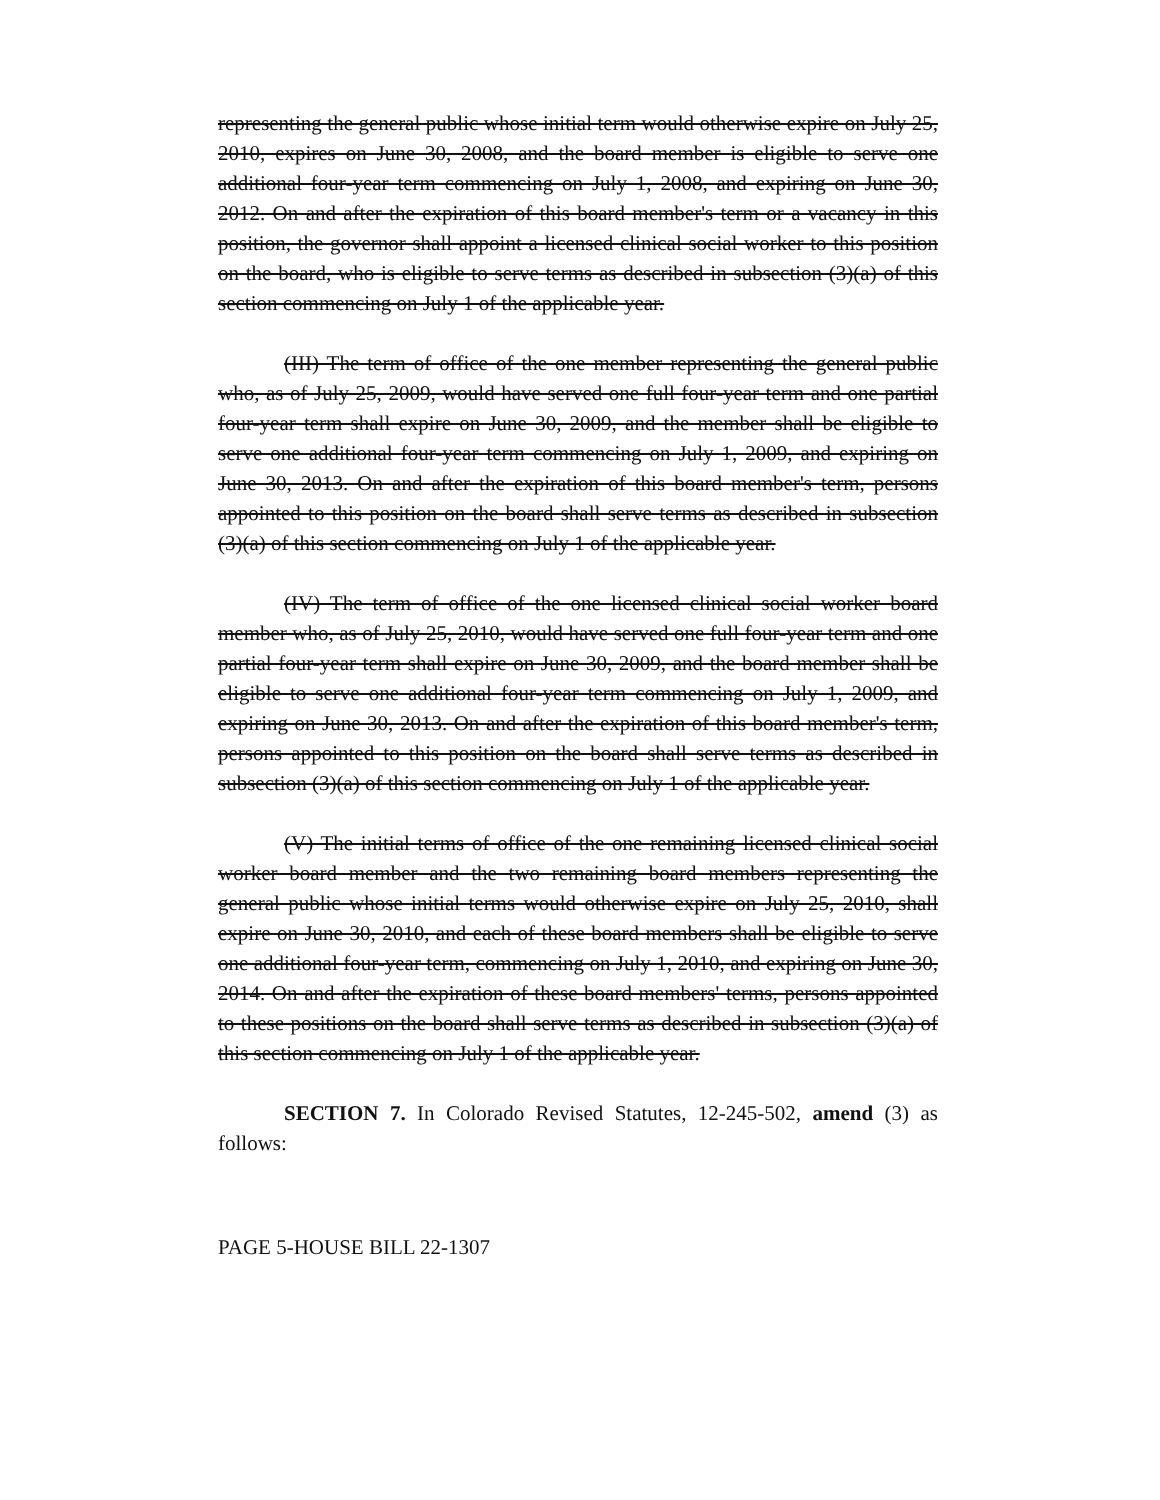representing the general public whose initial term would otherwise expire on July 25, 2010, expires on June 30, 2008, and the board member is eligible to serve one additional four-year term commencing on July 1, 2008, and expiring on June 30, 2012. On and after the expiration of this board member's term or a vacancy in this position, the governor shall appoint a licensed clinical social worker to this position on the board, who is eligible to serve terms as described in subsection (3)(a) of this section commencing on July 1 of the applicable year.
(III) The term of office of the one member representing the general public who, as of July 25, 2009, would have served one full four-year term and one partial four-year term shall expire on June 30, 2009, and the member shall be eligible to serve one additional four-year term commencing on July 1, 2009, and expiring on June 30, 2013. On and after the expiration of this board member's term, persons appointed to this position on the board shall serve terms as described in subsection (3)(a) of this section commencing on July 1 of the applicable year.
(IV) The term of office of the one licensed clinical social worker board member who, as of July 25, 2010, would have served one full four-year term and one partial four-year term shall expire on June 30, 2009, and the board member shall be eligible to serve one additional four-year term commencing on July 1, 2009, and expiring on June 30, 2013. On and after the expiration of this board member's term, persons appointed to this position on the board shall serve terms as described in subsection (3)(a) of this section commencing on July 1 of the applicable year.
(V) The initial terms of office of the one remaining licensed clinical social worker board member and the two remaining board members representing the general public whose initial terms would otherwise expire on July 25, 2010, shall expire on June 30, 2010, and each of these board members shall be eligible to serve one additional four-year term, commencing on July 1, 2010, and expiring on June 30, 2014. On and after the expiration of these board members' terms, persons appointed to these positions on the board shall serve terms as described in subsection (3)(a) of this section commencing on July 1 of the applicable year.
SECTION 7. In Colorado Revised Statutes, 12-245-502, amend (3) as follows:
PAGE 5-HOUSE BILL 22-1307